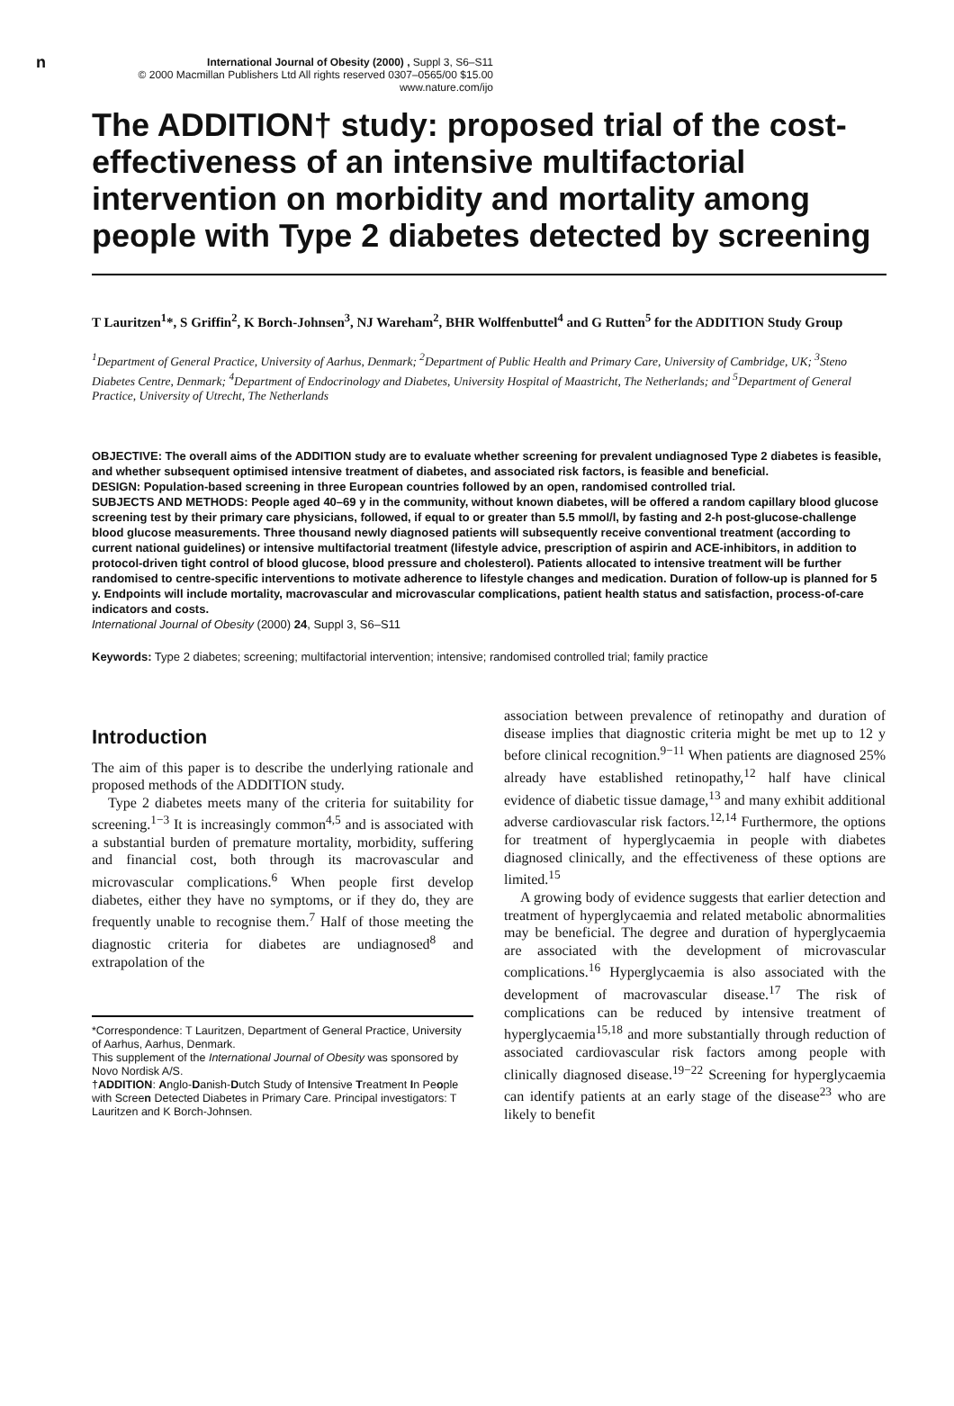n
International Journal of Obesity (2000) , Suppl 3, S6–S11
© 2000 Macmillan Publishers Ltd All rights reserved 0307–0565/00 $15.00
www.nature.com/ijo
The ADDITION† study: proposed trial of the cost-effectiveness of an intensive multifactorial intervention on morbidity and mortality among people with Type 2 diabetes detected by screening
T Lauritzen<sup>1</sup>*, S Griffin<sup>2</sup>, K Borch-Johnsen<sup>3</sup>, NJ Wareham<sup>2</sup>, BHR Wolffenbuttel<sup>4</sup> and G Rutten<sup>5</sup> for the ADDITION Study Group
<sup>1</sup> Department of General Practice, University of Aarhus, Denmark; <sup>2</sup>Department of Public Health and Primary Care, University of Cambridge, UK; <sup>3</sup>Steno Diabetes Centre, Denmark; <sup>4</sup>Department of Endocrinology and Diabetes, University Hospital of Maastricht, The Netherlands; and <sup>5</sup>Department of General Practice, University of Utrecht, The Netherlands
OBJECTIVE: The overall aims of the ADDITION study are to evaluate whether screening for prevalent undiagnosed Type 2 diabetes is feasible, and whether subsequent optimised intensive treatment of diabetes, and associated risk factors, is feasible and beneficial.
DESIGN: Population-based screening in three European countries followed by an open, randomised controlled trial.
SUBJECTS AND METHODS: People aged 40–69 y in the community, without known diabetes, will be offered a random capillary blood glucose screening test by their primary care physicians, followed, if equal to or greater than 5.5 mmol/l, by fasting and 2-h post-glucose-challenge blood glucose measurements. Three thousand newly diagnosed patients will subsequently receive conventional treatment (according to current national guidelines) or intensive multifactorial treatment (lifestyle advice, prescription of aspirin and ACE-inhibitors, in addition to protocol-driven tight control of blood glucose, blood pressure and cholesterol). Patients allocated to intensive treatment will be further randomised to centre-specific interventions to motivate adherence to lifestyle changes and medication. Duration of follow-up is planned for 5 y. Endpoints will include mortality, macrovascular and microvascular complications, patient health status and satisfaction, process-of-care indicators and costs.
International Journal of Obesity (2000) 24, Suppl 3, S6–S11
Keywords: Type 2 diabetes; screening; multifactorial intervention; intensive; randomised controlled trial; family practice
Introduction
The aim of this paper is to describe the underlying rationale and proposed methods of the ADDITION study.
Type 2 diabetes meets many of the criteria for suitability for screening.<sup>1−3</sup> It is increasingly common<sup>4,5</sup> and is associated with a substantial burden of premature mortality, morbidity, suffering and financial cost, both through its macrovascular and microvascular complications.<sup>6</sup> When people first develop diabetes, either they have no symptoms, or if they do, they are frequently unable to recognise them.<sup>7</sup> Half of those meeting the diagnostic criteria for diabetes are undiagnosed<sup>8</sup> and extrapolation of the
*Correspondence: T Lauritzen, Department of General Practice, University of Aarhus, Aarhus, Denmark.
This supplement of the International Journal of Obesity was sponsored by Novo Nordisk A/S.
†ADDITION: Anglo-Danish-Dutch Study of Intensive Treatment In People with Screen Detected Diabetes in Primary Care. Principal investigators: T Lauritzen and K Borch-Johnsen.
association between prevalence of retinopathy and duration of disease implies that diagnostic criteria might be met up to 12 y before clinical recognition.<sup>9−11</sup> When patients are diagnosed 25% already have established retinopathy,<sup>12</sup> half have clinical evidence of diabetic tissue damage,<sup>13</sup> and many exhibit additional adverse cardiovascular risk factors.<sup>12,14</sup> Furthermore, the options for treatment of hyperglycaemia in people with diabetes diagnosed clinically, and the effectiveness of these options are limited.<sup>15</sup>
A growing body of evidence suggests that earlier detection and treatment of hyperglycaemia and related metabolic abnormalities may be beneficial. The degree and duration of hyperglycaemia are associated with the development of microvascular complications.<sup>16</sup> Hyperglycaemia is also associated with the development of macrovascular disease.<sup>17</sup> The risk of complications can be reduced by intensive treatment of hyperglycaemia<sup>15,18</sup> and more substantially through reduction of associated cardiovascular risk factors among people with clinically diagnosed disease.<sup>19−22</sup> Screening for hyperglycaemia can identify patients at an early stage of the disease<sup>23</sup> who are likely to benefit